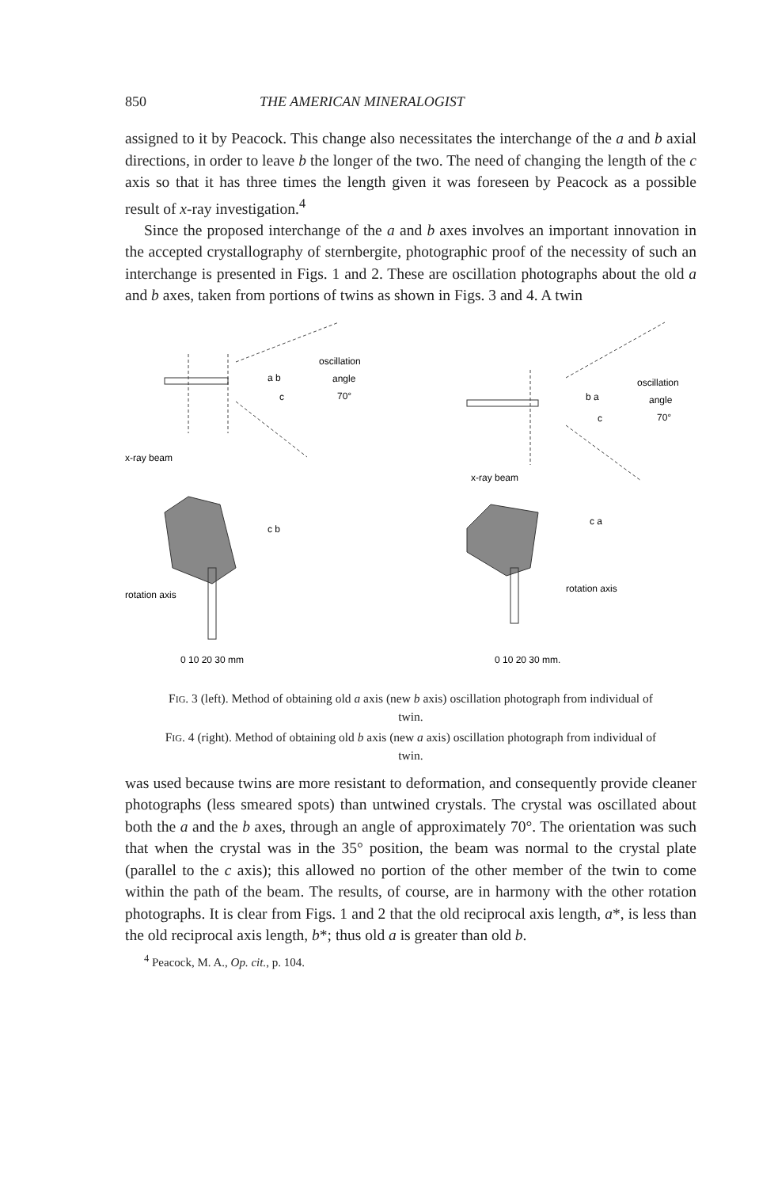850 THE AMERICAN MINERALOGIST
assigned to it by Peacock. This change also necessitates the interchange of the a and b axial directions, in order to leave b the longer of the two. The need of changing the length of the c axis so that it has three times the length given it was foreseen by Peacock as a possible result of x-ray investigation.<sup>4</sup>
Since the proposed interchange of the a and b axes involves an important innovation in the accepted crystallography of sternbergite, photographic proof of the necessity of such an interchange is presented in Figs. 1 and 2. These are oscillation photographs about the old a and b axes, taken from portions of twins as shown in Figs. 3 and 4. A twin
oscillation
angle
70°
x-ray beam
rotation axis
a b
c
c b
0 10 20 30 mm
oscillation
angle
70°
x-ray beam
rotation axis
b a
c
c a
0 10 20 30 mm.
FIG. 3 (left). Method of obtaining old a axis (new b axis) oscillation photograph from individual of twin.
FIG. 4 (right). Method of obtaining old b axis (new a axis) oscillation photograph from individual of twin.
was used because twins are more resistant to deformation, and consequently provide cleaner photographs (less smeared spots) than untwined crystals. The crystal was oscillated about both the a and the b axes, through an angle of approximately 70°. The orientation was such that when the crystal was in the 35° position, the beam was normal to the crystal plate (parallel to the c axis); this allowed no portion of the other member of the twin to come within the path of the beam. The results, of course, are in harmony with the other rotation photographs. It is clear from Figs. 1 and 2 that the old reciprocal axis length, a*, is less than the old reciprocal axis length, b*; thus old a is greater than old b.
<sup>4</sup> Peacock, M. A., Op. cit., p. 104.